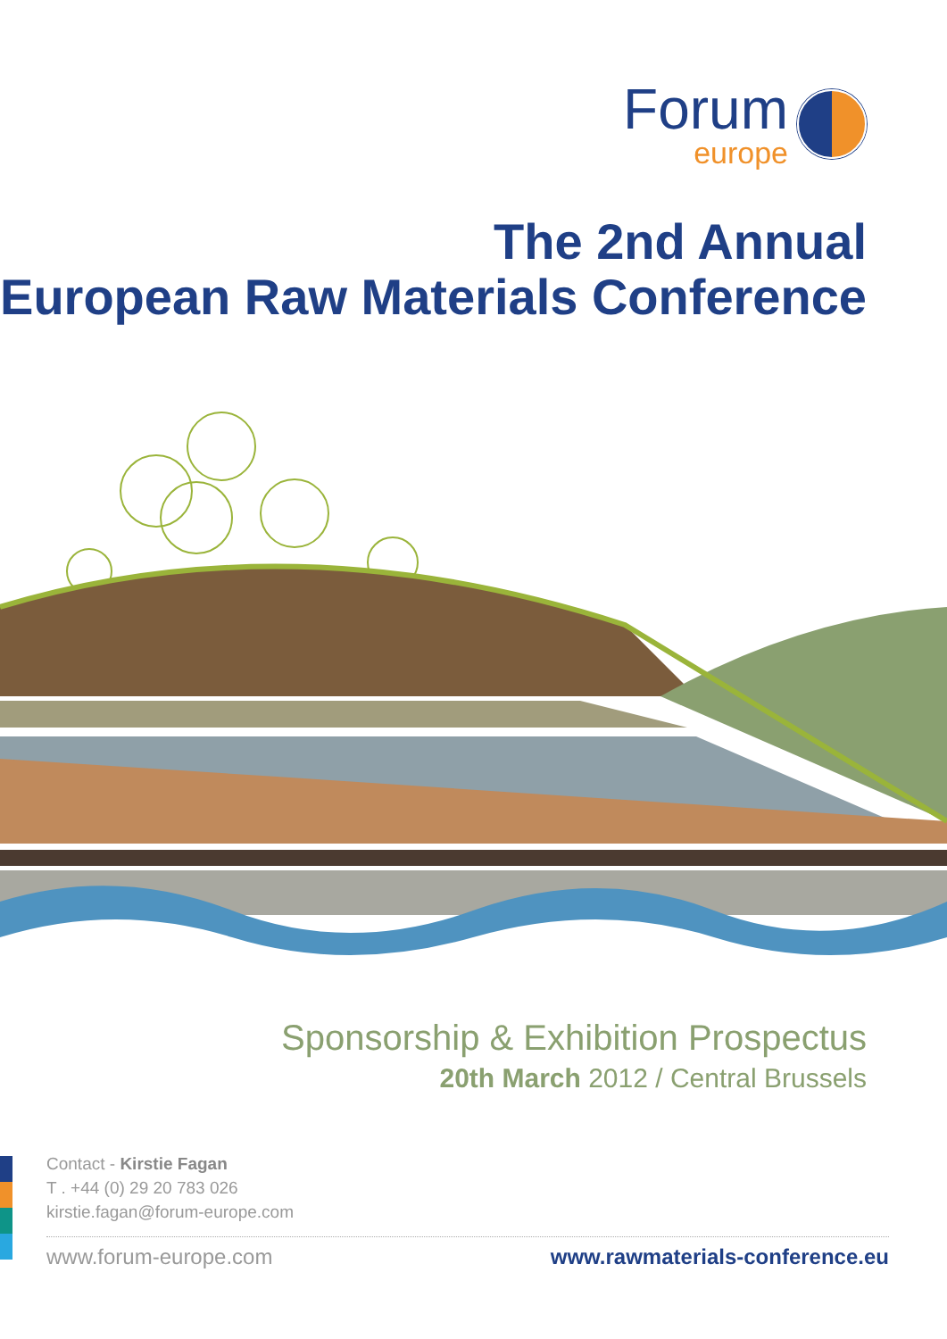Forum
europe
The 2nd Annual
European Raw Materials Conference
Sponsorship & Exhibition Prospectus
20th March 2012 / Central Brussels
Contact - Kirstie Fagan
T . +44 (0) 29 20 783 026
kirstie.fagan@forum-europe.com
www.forum-europe.com www.rawmaterials-conference.eu